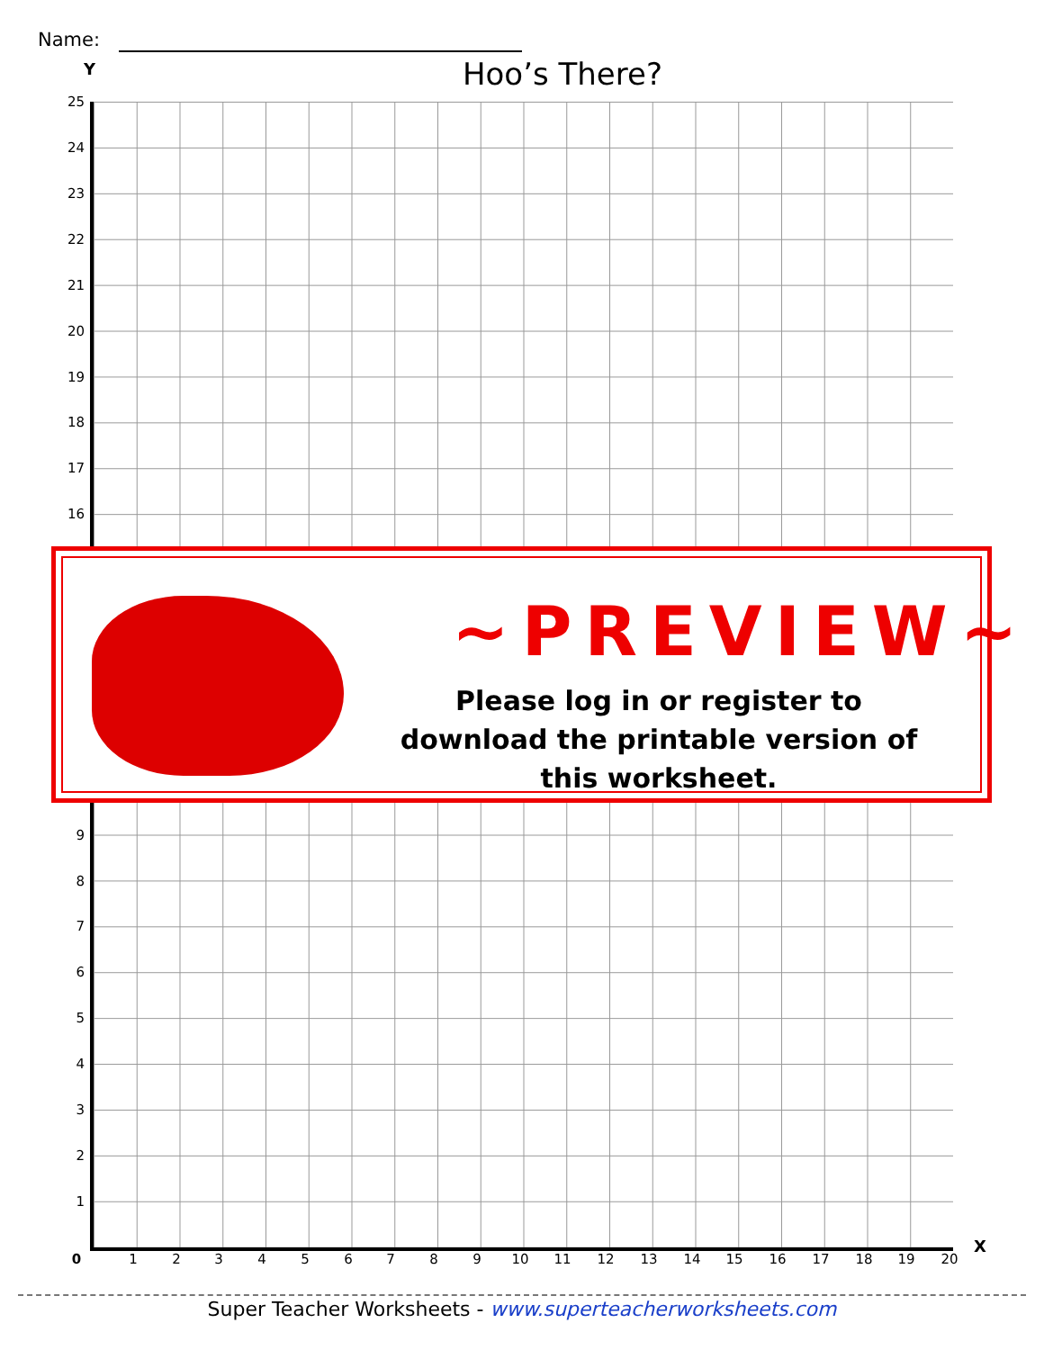Name:
Hoo’s There?
Y
25
24
23
22
21
20
19
18
17
16
9
8
7
6
5
4
3
2
1
0 1 2 3 4 5 6 7 8 9 10 11 12 13 14 15 16 17 18 19 20
X
~PREVIEW~
Please log in or register to download the printable version of this worksheet.
Super Teacher Worksheets - www.superteacherworksheets.com